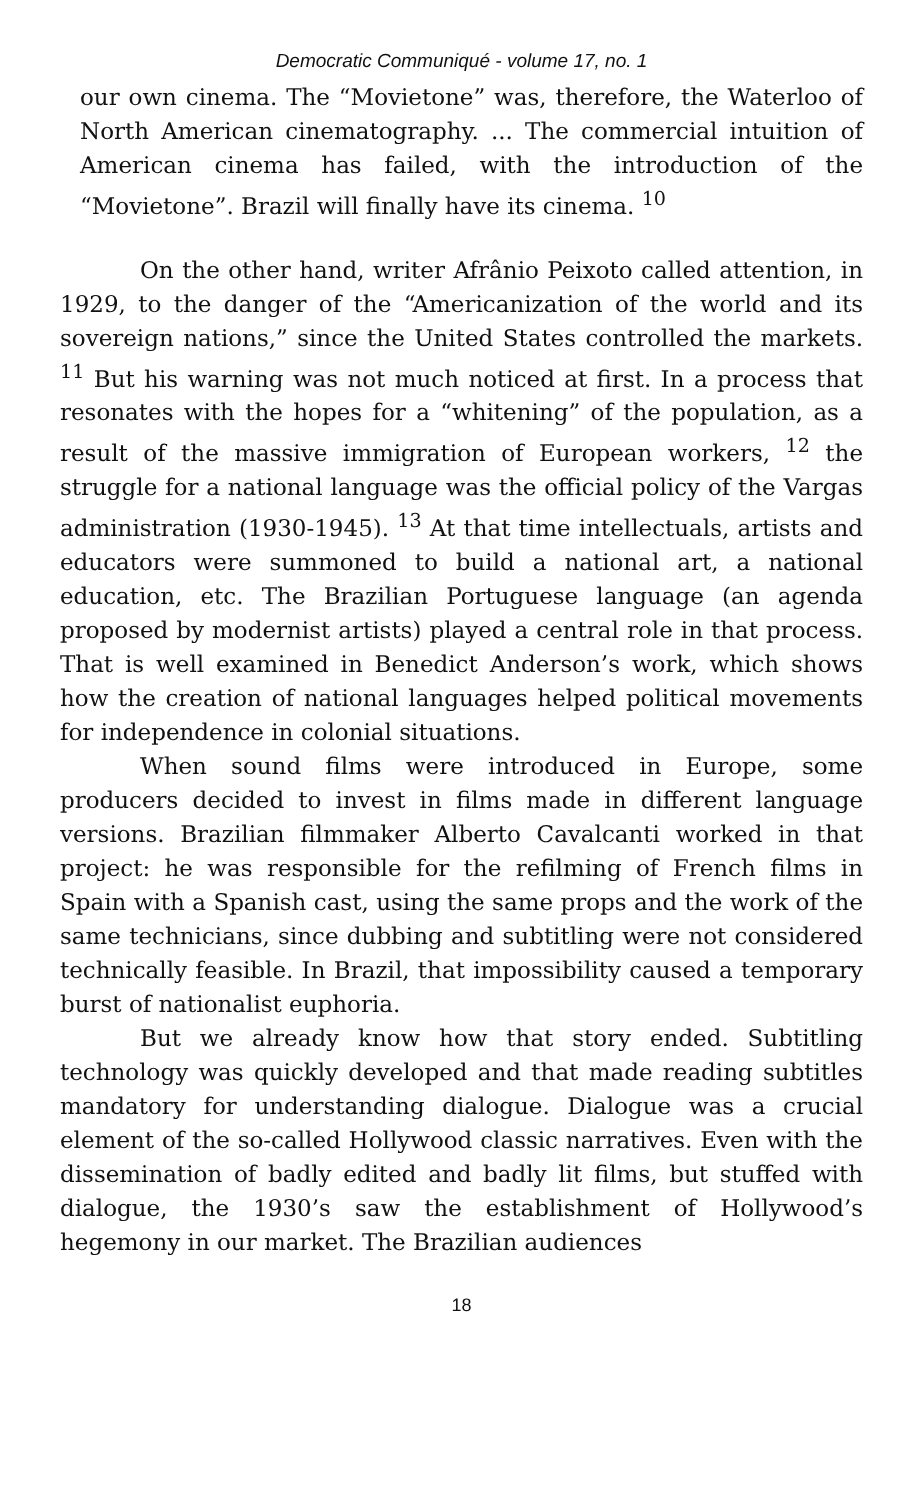Democratic Communiqué - volume 17, no. 1
our own cinema. The “Movietone” was, therefore, the Waterloo of North American cinematography. ... The commercial intuition of American cinema has failed, with the introduction of the “Movietone”. Brazil will finally have its cinema. <sup>10</sup>
On the other hand, writer Afrânio Peixoto called attention, in 1929, to the danger of the “Americanization of the world and its sovereign nations,” since the United States controlled the markets. <sup>11</sup> But his warning was not much noticed at first. In a process that resonates with the hopes for a “whitening” of the population, as a result of the massive immigration of European workers, <sup>12</sup> the struggle for a national language was the official policy of the Vargas administration (1930-1945). <sup>13</sup> At that time intellectuals, artists and educators were summoned to build a national art, a national education, etc. The Brazilian Portuguese language (an agenda proposed by modernist artists) played a central role in that process. That is well examined in Benedict Anderson’s work, which shows how the creation of national languages helped political movements for independence in colonial situations.
When sound films were introduced in Europe, some producers decided to invest in films made in different language versions. Brazilian filmmaker Alberto Cavalcanti worked in that project: he was responsible for the refilming of French films in Spain with a Spanish cast, using the same props and the work of the same technicians, since dubbing and subtitling were not considered technically feasible. In Brazil, that impossibility caused a temporary burst of nationalist euphoria.
But we already know how that story ended. Subtitling technology was quickly developed and that made reading subtitles mandatory for understanding dialogue. Dialogue was a crucial element of the so-called Hollywood classic narratives. Even with the dissemination of badly edited and badly lit films, but stuffed with dialogue, the 1930’s saw the establishment of Hollywood’s hegemony in our market. The Brazilian audiences
18